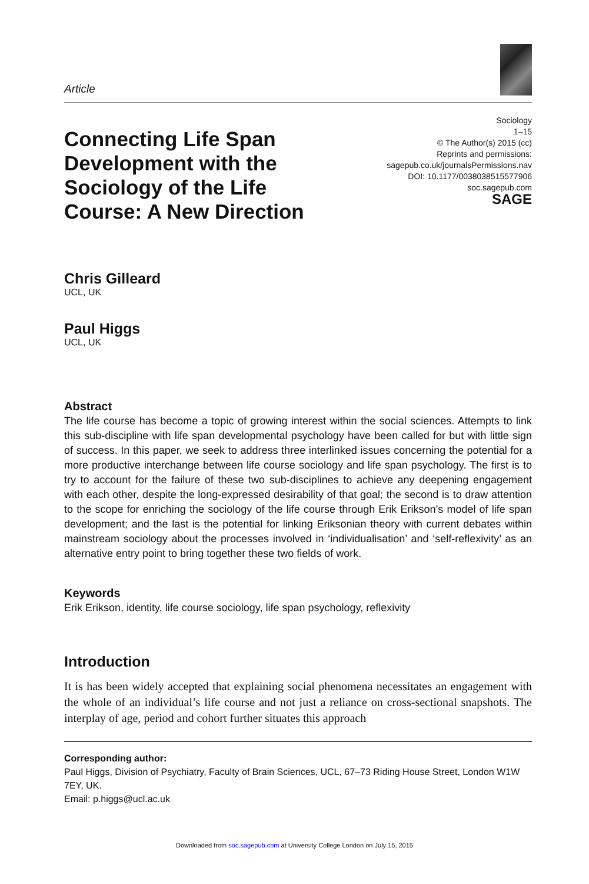Article
Connecting Life Span
Development with the
Sociology of the Life
Course: A New Direction
Sociology
1–15
© The Author(s) 2015 (cc)
Reprints and permissions:
sagepub.co.uk/journalsPermissions.nav
DOI: 10.1177/0038038515577906
soc.sagepub.com
SAGE
Chris Gilleard
UCL, UK
Paul Higgs
UCL, UK
Abstract
The life course has become a topic of growing interest within the social sciences. Attempts to link this sub-discipline with life span developmental psychology have been called for but with little sign of success. In this paper, we seek to address three interlinked issues concerning the potential for a more productive interchange between life course sociology and life span psychology. The first is to try to account for the failure of these two sub-disciplines to achieve any deepening engagement with each other, despite the long-expressed desirability of that goal; the second is to draw attention to the scope for enriching the sociology of the life course through Erik Erikson’s model of life span development; and the last is the potential for linking Eriksonian theory with current debates within mainstream sociology about the processes involved in ‘individualisation’ and ‘self-reflexivity’ as an alternative entry point to bring together these two fields of work.
Keywords
Erik Erikson, identity, life course sociology, life span psychology, reflexivity
Introduction
It is has been widely accepted that explaining social phenomena necessitates an engagement with the whole of an individual’s life course and not just a reliance on cross-sectional snapshots. The interplay of age, period and cohort further situates this approach
Corresponding author:
Paul Higgs, Division of Psychiatry, Faculty of Brain Sciences, UCL, 67–73 Riding House Street, London W1W 7EY, UK.
Email: p.higgs@ucl.ac.uk
Downloaded from soc.sagepub.com at University College London on July 15, 2015